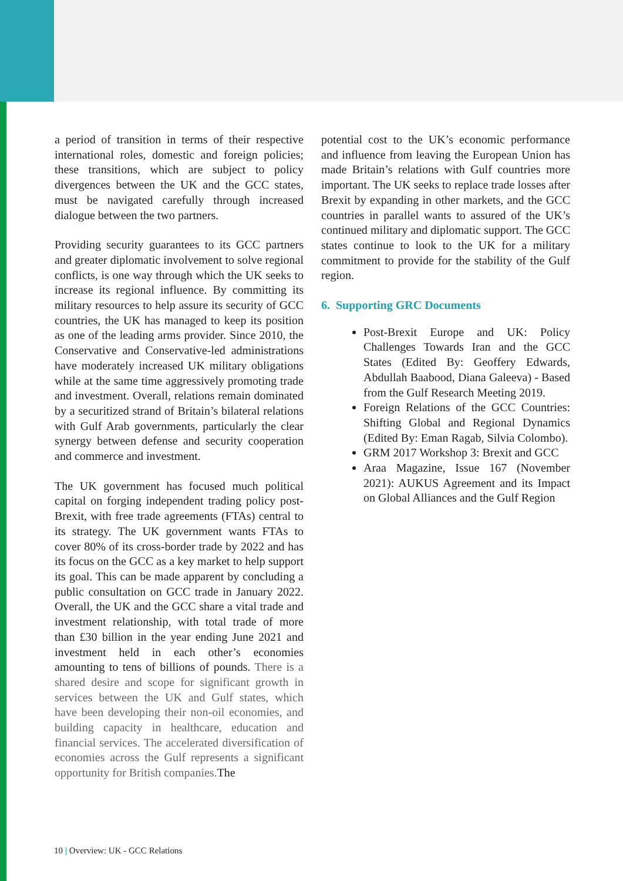a period of transition in terms of their respective international roles, domestic and foreign policies; these transitions, which are subject to policy divergences between the UK and the GCC states, must be navigated carefully through increased dialogue between the two partners.
Providing security guarantees to its GCC partners and greater diplomatic involvement to solve regional conflicts, is one way through which the UK seeks to increase its regional influence. By committing its military resources to help assure its security of GCC countries, the UK has managed to keep its position as one of the leading arms provider. Since 2010, the Conservative and Conservative-led administrations have moderately increased UK military obligations while at the same time aggressively promoting trade and investment. Overall, relations remain dominated by a securitized strand of Britain’s bilateral relations with Gulf Arab governments, particularly the clear synergy between defense and security cooperation and commerce and investment.
The UK government has focused much political capital on forging independent trading policy post-Brexit, with free trade agreements (FTAs) central to its strategy. The UK government wants FTAs to cover 80% of its cross-border trade by 2022 and has its focus on the GCC as a key market to help support its goal. This can be made apparent by concluding a public consultation on GCC trade in January 2022. Overall, the UK and the GCC share a vital trade and investment relationship, with total trade of more than £30 billion in the year ending June 2021 and investment held in each other’s economies amounting to tens of billions of pounds. There is a shared desire and scope for significant growth in services between the UK and Gulf states, which have been developing their non-oil economies, and building capacity in healthcare, education and financial services. The accelerated diversification of economies across the Gulf represents a significant opportunity for British companies. The
potential cost to the UK’s economic performance and influence from leaving the European Union has made Britain’s relations with Gulf countries more important. The UK seeks to replace trade losses after Brexit by expanding in other markets, and the GCC countries in parallel wants to assured of the UK’s continued military and diplomatic support. The GCC states continue to look to the UK for a military commitment to provide for the stability of the Gulf region.
6. Supporting GRC Documents
Post-Brexit Europe and UK: Policy Challenges Towards Iran and the GCC States (Edited By: Geoffery Edwards, Abdullah Baabood, Diana Galeeva) - Based from the Gulf Research Meeting 2019.
Foreign Relations of the GCC Countries: Shifting Global and Regional Dynamics (Edited By: Eman Ragab, Silvia Colombo).
GRM 2017 Workshop 3: Brexit and GCC
Araa Magazine, Issue 167 (November 2021): AUKUS Agreement and its Impact on Global Alliances and the Gulf Region
10 | Overview: UK - GCC Relations